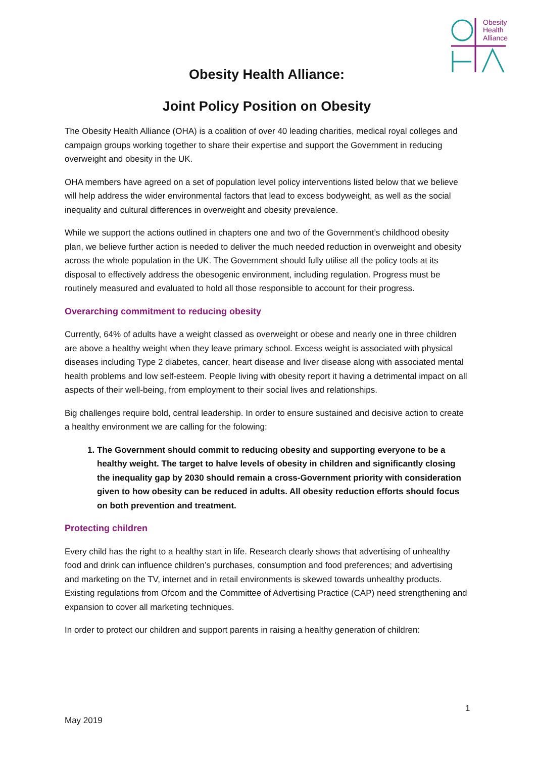Obesity
Health
Alliance
Obesity Health Alliance:
Joint Policy Position on Obesity
The Obesity Health Alliance (OHA) is a coalition of over 40 leading charities, medical royal colleges and campaign groups working together to share their expertise and support the Government in reducing overweight and obesity in the UK.
OHA members have agreed on a set of population level policy interventions listed below that we believe will help address the wider environmental factors that lead to excess bodyweight, as well as the social inequality and cultural differences in overweight and obesity prevalence.
While we support the actions outlined in chapters one and two of the Government’s childhood obesity plan, we believe further action is needed to deliver the much needed reduction in overweight and obesity across the whole population in the UK. The Government should fully utilise all the policy tools at its disposal to effectively address the obesogenic environment, including regulation. Progress must be routinely measured and evaluated to hold all those responsible to account for their progress.
Overarching commitment to reducing obesity
Currently, 64% of adults have a weight classed as overweight or obese and nearly one in three children are above a healthy weight when they leave primary school. Excess weight is associated with physical diseases including Type 2 diabetes, cancer, heart disease and liver disease along with associated mental health problems and low self-esteem. People living with obesity report it having a detrimental impact on all aspects of their well-being, from employment to their social lives and relationships.
Big challenges require bold, central leadership. In order to ensure sustained and decisive action to create a healthy environment we are calling for the folowing:
1. The Government should commit to reducing obesity and supporting everyone to be a healthy weight. The target to halve levels of obesity in children and significantly closing the inequality gap by 2030 should remain a cross-Government priority with consideration given to how obesity can be reduced in adults. All obesity reduction efforts should focus on both prevention and treatment.
Protecting children
Every child has the right to a healthy start in life. Research clearly shows that advertising of unhealthy food and drink can influence children’s purchases, consumption and food preferences; and advertising and marketing on the TV, internet and in retail environments is skewed towards unhealthy products. Existing regulations from Ofcom and the Committee of Advertising Practice (CAP) need strengthening and expansion to cover all marketing techniques.
In order to protect our children and support parents in raising a healthy generation of children:
1
May 2019